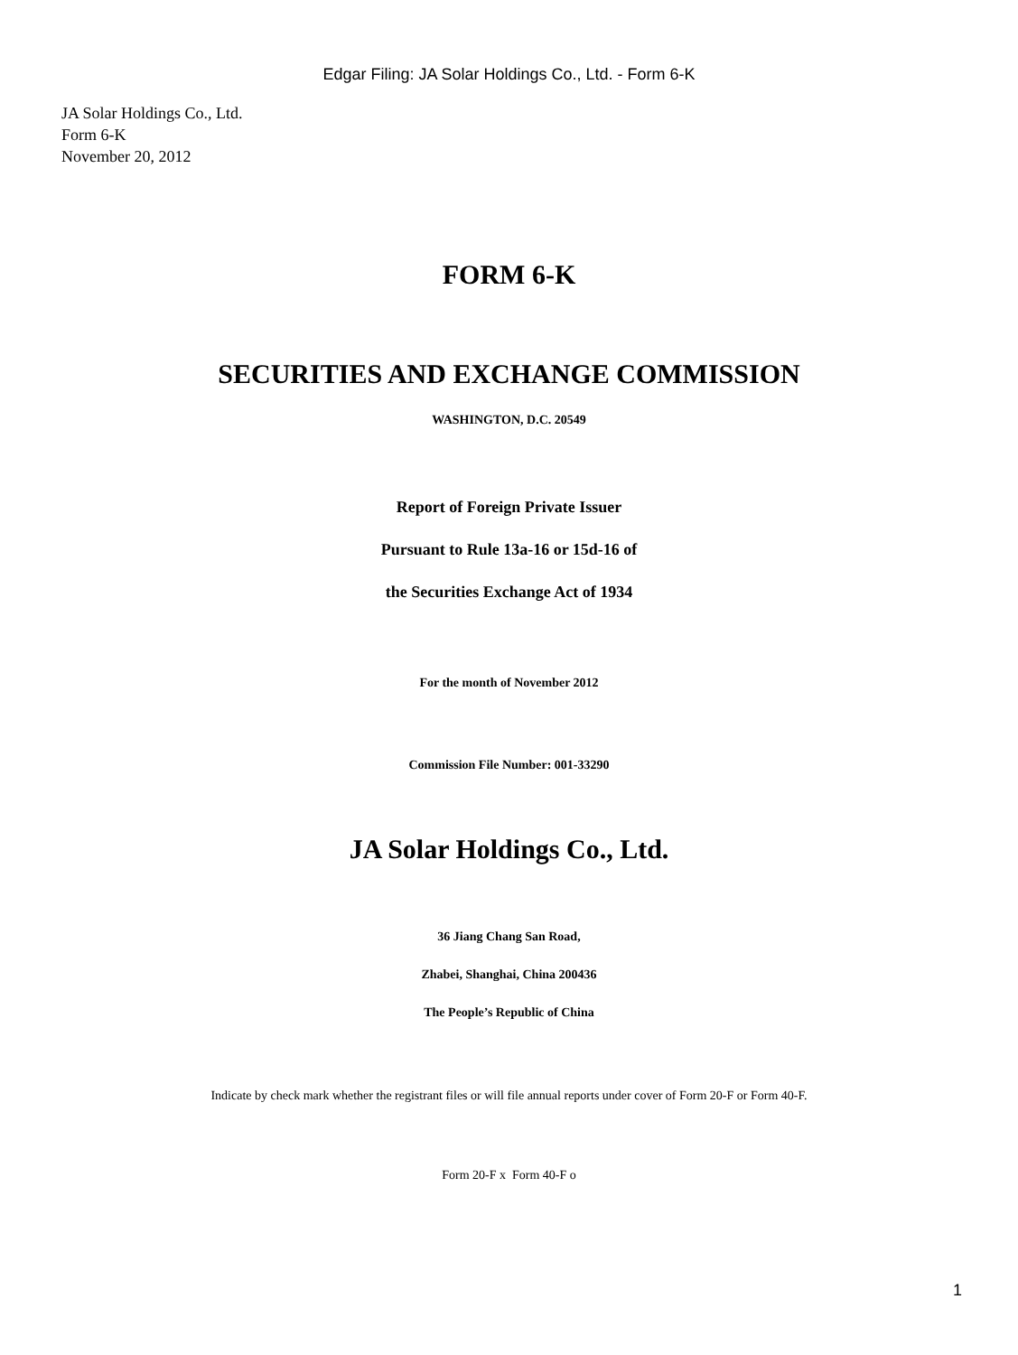Edgar Filing: JA Solar Holdings Co., Ltd. - Form 6-K
JA Solar Holdings Co., Ltd.
Form 6-K
November 20, 2012
FORM 6-K
SECURITIES AND EXCHANGE COMMISSION
WASHINGTON, D.C. 20549
Report of Foreign Private Issuer
Pursuant to Rule 13a-16 or 15d-16 of
the Securities Exchange Act of 1934
For the month of November 2012
Commission File Number: 001-33290
JA Solar Holdings Co., Ltd.
36 Jiang Chang San Road,
Zhabei, Shanghai, China 200436
The People’s Republic of China
Indicate by check mark whether the registrant files or will file annual reports under cover of Form 20-F or Form 40-F.
Form 20-F x Form 40-F o
1